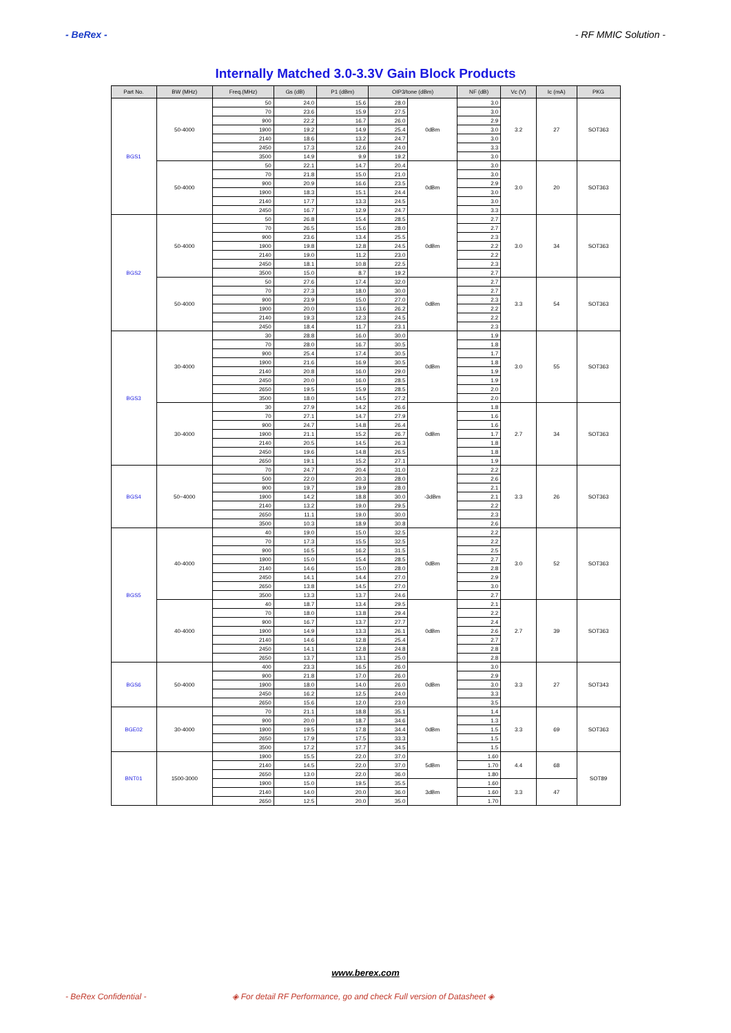- BeRex - - RF MMIC Solution -
Internally Matched 3.0-3.3V Gain Block Products
| Part No. | BW (MHz) | Freq.(MHz) | Gs (dB) | P1 (dBm) | OIP3/tone (dBm) | | NF (dB) | Vc (V) | Ic (mA) | PKG |
| --- | --- | --- | --- | --- | --- | --- | --- | --- | --- | --- |
| BGS1 | 50-4000 | 50 | 24.0 | 15.6 | 28.0 | 0dBm | 3.0 | 3.2 | 27 | SOT363 |
| | | 70 | 23.6 | 15.9 | 27.5 | | 3.0 | | | |
| | | 900 | 22.2 | 16.7 | 26.0 | | 2.9 | | | |
| | | 1900 | 19.2 | 14.9 | 25.4 | | 3.0 | | | |
| | | 2140 | 18.6 | 13.2 | 24.7 | | 3.0 | | | |
| | | 2450 | 17.3 | 12.6 | 24.0 | | 3.3 | | | |
| | | 3500 | 14.9 | 9.9 | 19.2 | | 3.0 | | | |
| | 50-4000 | 50 | 22.1 | 14.7 | 20.4 | 0dBm | 3.0 | 3.0 | 20 | SOT363 |
| | | 70 | 21.8 | 15.0 | 21.0 | | 3.0 | | | |
| | | 900 | 20.9 | 16.6 | 23.5 | | 2.9 | | | |
| | | 1900 | 18.3 | 15.1 | 24.4 | | 3.0 | | | |
| | | 2140 | 17.7 | 13.3 | 24.5 | | 3.0 | | | |
| | | 2450 | 16.7 | 12.9 | 24.7 | | 3.3 | | | |
| BGS2 | 50-4000 | 50 | 26.8 | 15.4 | 28.5 | 0dBm | 2.7 | 3.0 | 34 | SOT363 |
| | | 70 | 26.5 | 15.6 | 28.0 | | 2.7 | | | |
| | | 900 | 23.6 | 13.4 | 25.5 | | 2.3 | | | |
| | | 1900 | 19.8 | 12.8 | 24.5 | | 2.2 | | | |
| | | 2140 | 19.0 | 11.2 | 23.0 | | 2.2 | | | |
| | | 2450 | 18.1 | 10.8 | 22.5 | | 2.3 | | | |
| | | 3500 | 15.0 | 8.7 | 19.2 | | 2.7 | | | |
| | 50-4000 | 50 | 27.6 | 17.4 | 32.0 | 0dBm | 2.7 | 3.3 | 54 | SOT363 |
| | | 70 | 27.3 | 18.0 | 30.0 | | 2.7 | | | |
| | | 900 | 23.9 | 15.0 | 27.0 | | 2.3 | | | |
| | | 1900 | 20.0 | 13.6 | 26.2 | | 2.2 | | | |
| | | 2140 | 19.3 | 12.3 | 24.5 | | 2.2 | | | |
| | | 2450 | 18.4 | 11.7 | 23.1 | | 2.3 | | | |
| BGS3 | 30-4000 | 30 | 28.8 | 16.0 | 30.0 | 0dBm | 1.9 | 3.0 | 55 | SOT363 |
| | | 70 | 28.0 | 16.7 | 30.5 | | 1.8 | | | |
| | | 900 | 25.4 | 17.4 | 30.5 | | 1.7 | | | |
| | | 1900 | 21.6 | 16.9 | 30.5 | | 1.8 | | | |
| | | 2140 | 20.8 | 16.0 | 29.0 | | 1.9 | | | |
| | | 2450 | 20.0 | 16.0 | 28.5 | | 1.9 | | | |
| | | 2650 | 19.5 | 15.9 | 28.5 | | 2.0 | | | |
| | | 3500 | 18.0 | 14.5 | 27.2 | | 2.0 | | | |
| | 30-4000 | 30 | 27.9 | 14.2 | 26.6 | 0dBm | 1.8 | 2.7 | 34 | SOT363 |
| | | 70 | 27.1 | 14.7 | 27.9 | | 1.6 | | | |
| | | 900 | 24.7 | 14.8 | 26.4 | | 1.6 | | | |
| | | 1900 | 21.1 | 15.2 | 26.7 | | 1.7 | | | |
| | | 2140 | 20.5 | 14.5 | 26.3 | | 1.8 | | | |
| | | 2450 | 19.6 | 14.8 | 26.5 | | 1.8 | | | |
| | | 2650 | 19.1 | 15.2 | 27.1 | | 1.9 | | | |
| BGS4 | 50~4000 | 70 | 24.7 | 20.4 | 31.0 | -3dBm | 2.2 | 3.3 | 26 | SOT363 |
| | | 500 | 22.0 | 20.3 | 28.0 | | 2.6 | | | |
| | | 900 | 19.7 | 19.9 | 28.0 | | 2.1 | | | |
| | | 1900 | 14.2 | 18.8 | 30.0 | | 2.1 | | | |
| | | 2140 | 13.2 | 19.0 | 29.5 | | 2.2 | | | |
| | | 2650 | 11.1 | 19.0 | 30.0 | | 2.3 | | | |
| | | 3500 | 10.3 | 18.9 | 30.8 | | 2.6 | | | |
| BGS5 | 40-4000 | 40 | 19.0 | 15.0 | 32.5 | 0dBm | 2.2 | 3.0 | 52 | SOT363 |
| | | 70 | 17.3 | 15.5 | 32.5 | | 2.2 | | | |
| | | 900 | 16.5 | 16.2 | 31.5 | | 2.5 | | | |
| | | 1900 | 15.0 | 15.4 | 28.5 | | 2.7 | | | |
| | | 2140 | 14.6 | 15.0 | 28.0 | | 2.8 | | | |
| | | 2450 | 14.1 | 14.4 | 27.0 | | 2.9 | | | |
| | | 2650 | 13.8 | 14.5 | 27.0 | | 3.0 | | | |
| | | 3500 | 13.3 | 13.7 | 24.6 | | 2.7 | | | |
| | 40-4000 | 40 | 18.7 | 13.4 | 29.5 | 0dBm | 2.1 | 2.7 | 39 | SOT363 |
| | | 70 | 18.0 | 13.8 | 29.4 | | 2.2 | | | |
| | | 900 | 16.7 | 13.7 | 27.7 | | 2.4 | | | |
| | | 1900 | 14.9 | 13.3 | 26.1 | | 2.6 | | | |
| | | 2140 | 14.6 | 12.8 | 25.4 | | 2.7 | | | |
| | | 2450 | 14.1 | 12.8 | 24.8 | | 2.8 | | | |
| | | 2650 | 13.7 | 13.1 | 25.0 | | 2.8 | | | |
| BGS6 | 50-4000 | 400 | 23.3 | 16.5 | 26.0 | 0dBm | 3.0 | 3.3 | 27 | SOT343 |
| | | 900 | 21.8 | 17.0 | 26.0 | | 2.9 | | | |
| | | 1900 | 18.0 | 14.0 | 26.0 | | 3.0 | | | |
| | | 2450 | 16.2 | 12.5 | 24.0 | | 3.3 | | | |
| | | 2650 | 15.6 | 12.0 | 23.0 | | 3.5 | | | |
| BGE02 | 30-4000 | 70 | 21.1 | 18.8 | 35.1 | 0dBm | 1.4 | 3.3 | 69 | SOT363 |
| | | 900 | 20.0 | 18.7 | 34.6 | | 1.3 | | | |
| | | 1900 | 19.5 | 17.8 | 34.4 | | 1.5 | | | |
| | | 2650 | 17.9 | 17.5 | 33.3 | | 1.5 | | | |
| | | 3500 | 17.2 | 17.7 | 34.5 | | 1.5 | | | |
| BNT01 | 1500-3000 | 1900 | 15.5 | 22.0 | 37.0 | 5dBm | 1.60 | 4.4 | 68 | SOT89 |
| | | 2140 | 14.5 | 22.0 | 37.0 | | 1.70 | | | |
| | | 2650 | 13.0 | 22.0 | 36.0 | | 1.80 | | | |
| | | 1900 | 15.0 | 19.5 | 35.5 | 3dBm | 1.60 | 3.3 | 47 | |
| | | 2140 | 14.0 | 20.0 | 36.0 | | 1.60 | | | |
| | | 2650 | 12.5 | 20.0 | 35.0 | | 1.70 | | | |
www.berex.com
- BeRex Confidential - ◈ For detail RF Performance, go and check Full version of Datasheet ◈